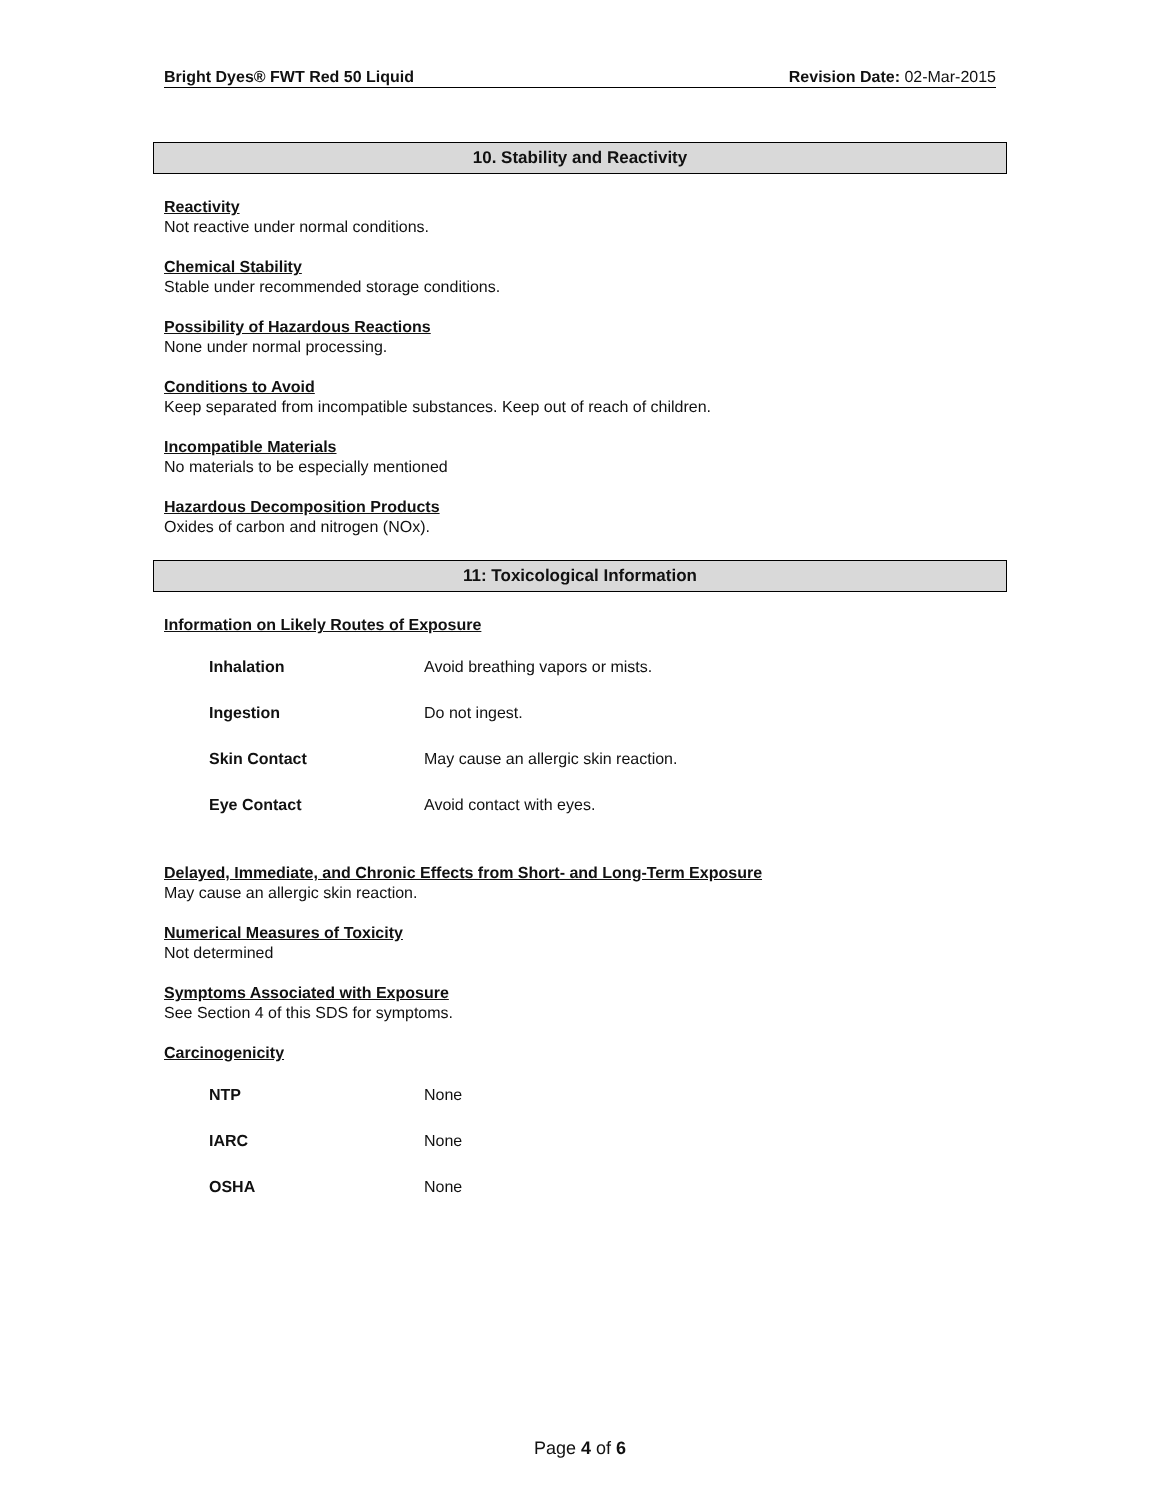Bright Dyes® FWT Red 50 Liquid Revision Date: 02-Mar-2015
10. Stability and Reactivity
Reactivity
Not reactive under normal conditions.
Chemical Stability
Stable under recommended storage conditions.
Possibility of Hazardous Reactions
None under normal processing.
Conditions to Avoid
Keep separated from incompatible substances. Keep out of reach of children.
Incompatible Materials
No materials to be especially mentioned
Hazardous Decomposition Products
Oxides of carbon and nitrogen (NOx).
11: Toxicological Information
Information on Likely Routes of Exposure
| Inhalation | Avoid breathing vapors or mists. |
| Ingestion | Do not ingest. |
| Skin Contact | May cause an allergic skin reaction. |
| Eye Contact | Avoid contact with eyes. |
Delayed, Immediate, and Chronic Effects from Short- and Long-Term Exposure
May cause an allergic skin reaction.
Numerical Measures of Toxicity
Not determined
Symptoms Associated with Exposure
See Section 4 of this SDS for symptoms.
Carcinogenicity
| NTP | None |
| IARC | None |
| OSHA | None |
Page 4 of 6